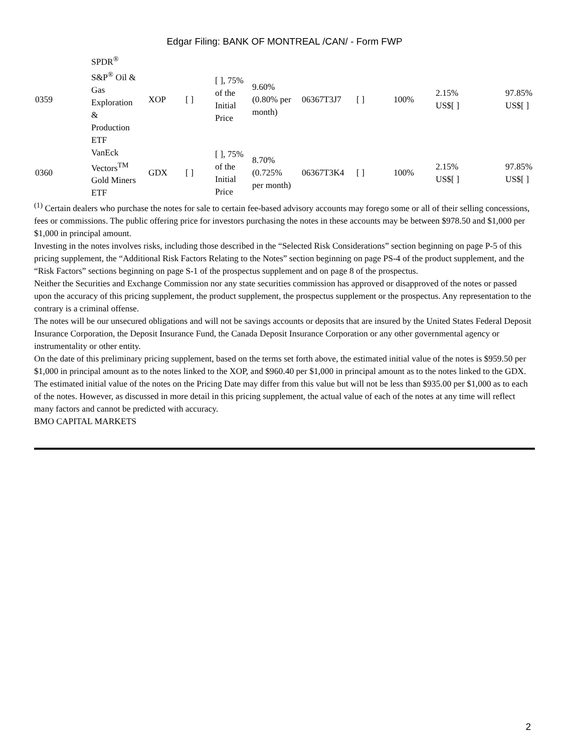Edgar Filing: BANK OF MONTREAL /CAN/ - Form FWP
| 0359 | SPDR<sup>®</sup> S&P<sup>®</sup> Oil & Gas Exploration & Production ETF | XOP | [ ] | [ ], 75% of the Initial Price | 9.60% (0.80% per month) | 06367T3J7 | [ ] | 100% | 2.15% US$[ ] | 97.85% US$[ ] |
| 0360 | VanEck Vectors<sup>TM</sup> Gold Miners ETF | GDX | [ ] | [ ], 75% of the Initial Price | 8.70% (0.725% per month) | 06367T3K4 | [ ] | 100% | 2.15% US$[ ] | 97.85% US$[ ] |
<sup>(1)</sup> Certain dealers who purchase the notes for sale to certain fee-based advisory accounts may forego some or all of their selling concessions, fees or commissions. The public offering price for investors purchasing the notes in these accounts may be between $978.50 and $1,000 per $1,000 in principal amount.
Investing in the notes involves risks, including those described in the “Selected Risk Considerations” section beginning on page P-5 of this pricing supplement, the “Additional Risk Factors Relating to the Notes” section beginning on page PS-4 of the product supplement, and the “Risk Factors” sections beginning on page S-1 of the prospectus supplement and on page 8 of the prospectus.
Neither the Securities and Exchange Commission nor any state securities commission has approved or disapproved of the notes or passed upon the accuracy of this pricing supplement, the product supplement, the prospectus supplement or the prospectus. Any representation to the contrary is a criminal offense.
The notes will be our unsecured obligations and will not be savings accounts or deposits that are insured by the United States Federal Deposit Insurance Corporation, the Deposit Insurance Fund, the Canada Deposit Insurance Corporation or any other governmental agency or instrumentality or other entity.
On the date of this preliminary pricing supplement, based on the terms set forth above, the estimated initial value of the notes is $959.50 per $1,000 in principal amount as to the notes linked to the XOP, and $960.40 per $1,000 in principal amount as to the notes linked to the GDX. The estimated initial value of the notes on the Pricing Date may differ from this value but will not be less than $935.00 per $1,000 as to each of the notes. However, as discussed in more detail in this pricing supplement, the actual value of each of the notes at any time will reflect many factors and cannot be predicted with accuracy.
BMO CAPITAL MARKETS
2